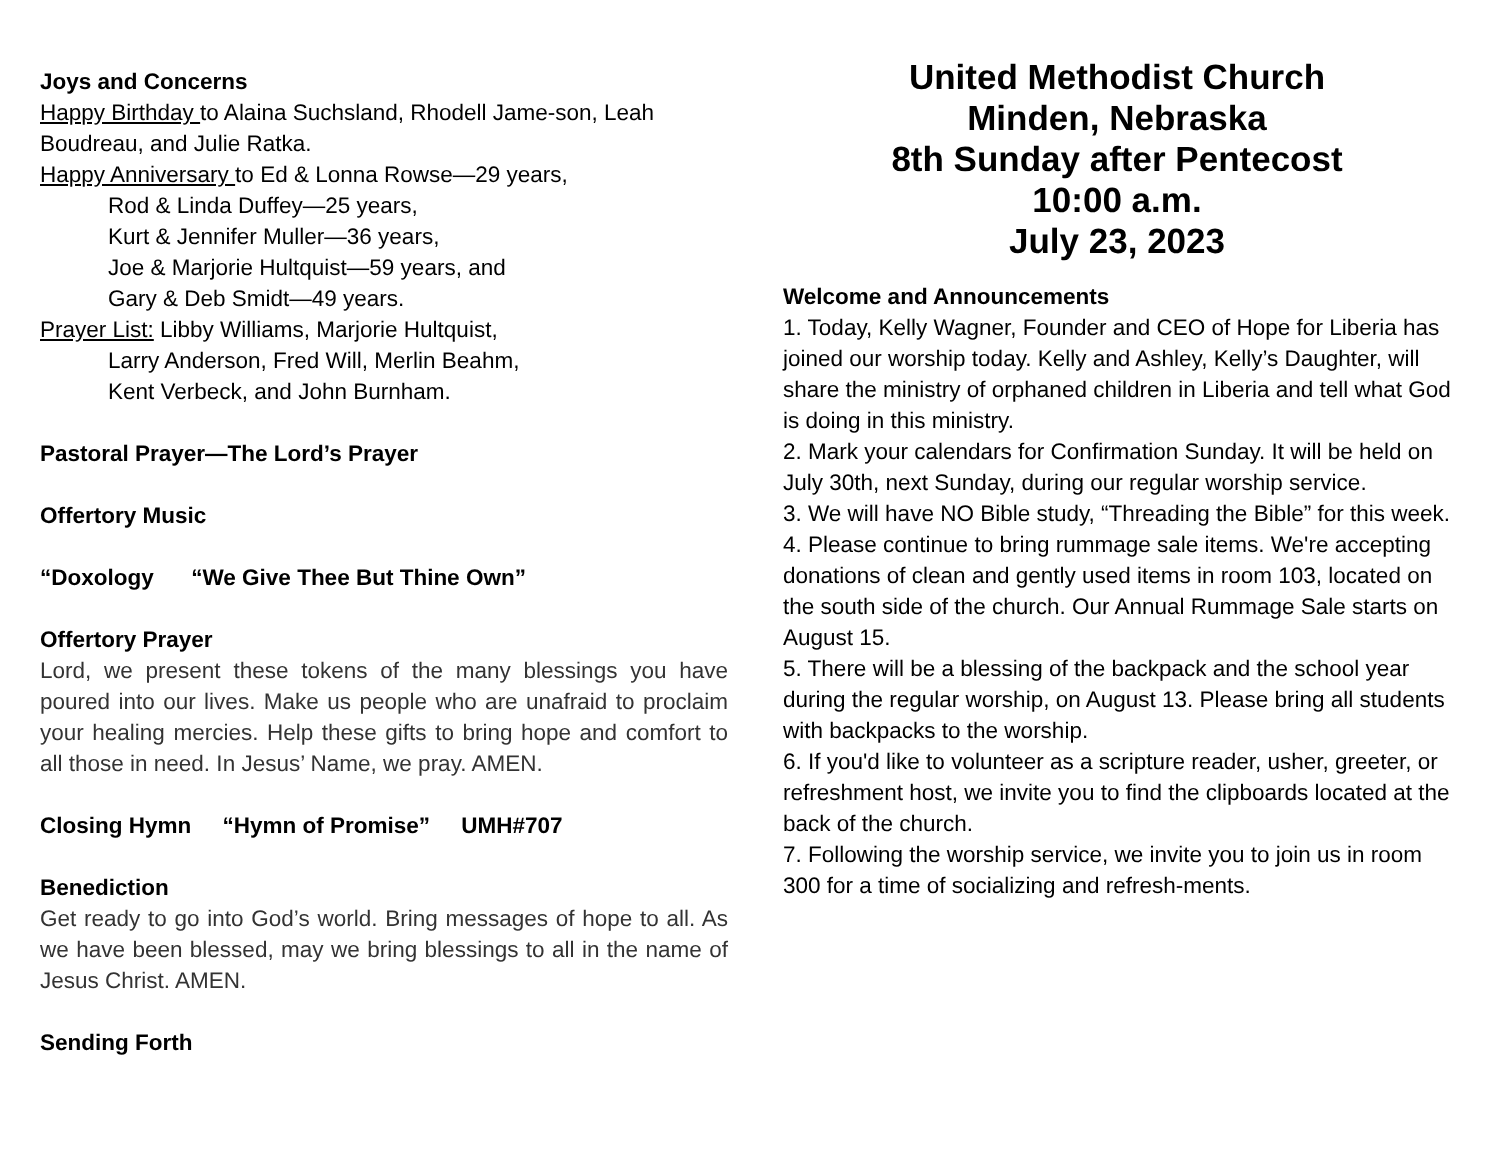Joys and Concerns
Happy Birthday to Alaina Suchsland, Rhodell Jame-son, Leah Boudreau, and Julie Ratka.
Happy Anniversary to Ed & Lonna Rowse—29 years,
Rod & Linda Duffey—25 years,
Kurt & Jennifer Muller—36 years,
Joe & Marjorie Hultquist—59 years, and
Gary & Deb Smidt—49 years.
Prayer List: Libby Williams, Marjorie Hultquist,
Larry Anderson, Fred Will, Merlin Beahm,
Kent Verbeck, and John Burnham.
Pastoral Prayer—The Lord’s Prayer
Offertory Music
“Doxology “We Give Thee But Thine Own”
Offertory Prayer
Lord, we present these tokens of the many blessings you have poured into our lives. Make us people who are unafraid to proclaim your healing mercies. Help these gifts to bring hope and comfort to all those in need. In Jesus’ Name, we pray. AMEN.
Closing Hymn “Hymn of Promise” UMH#707
Benediction
Get ready to go into God’s world. Bring messages of hope to all. As we have been blessed, may we bring blessings to all in the name of Jesus Christ. AMEN.
Sending Forth
United Methodist Church
Minden, Nebraska
8th Sunday after Pentecost
10:00 a.m.
July 23, 2023
Welcome and Announcements
1. Today, Kelly Wagner, Founder and CEO of Hope for Liberia has joined our worship today. Kelly and Ashley, Kelly’s Daughter, will share the ministry of orphaned children in Liberia and tell what God is doing in this ministry.
2. Mark your calendars for Confirmation Sunday. It will be held on July 30th, next Sunday, during our regular worship service.
3. We will have NO Bible study, “Threading the Bible” for this week.
4. Please continue to bring rummage sale items. We're accepting donations of clean and gently used items in room 103, located on the south side of the church. Our Annual Rummage Sale starts on August 15.
5. There will be a blessing of the backpack and the school year during the regular worship, on August 13. Please bring all students with backpacks to the worship.
6. If you'd like to volunteer as a scripture reader, usher, greeter, or refreshment host, we invite you to find the clipboards located at the back of the church.
7. Following the worship service, we invite you to join us in room 300 for a time of socializing and refresh-ments.